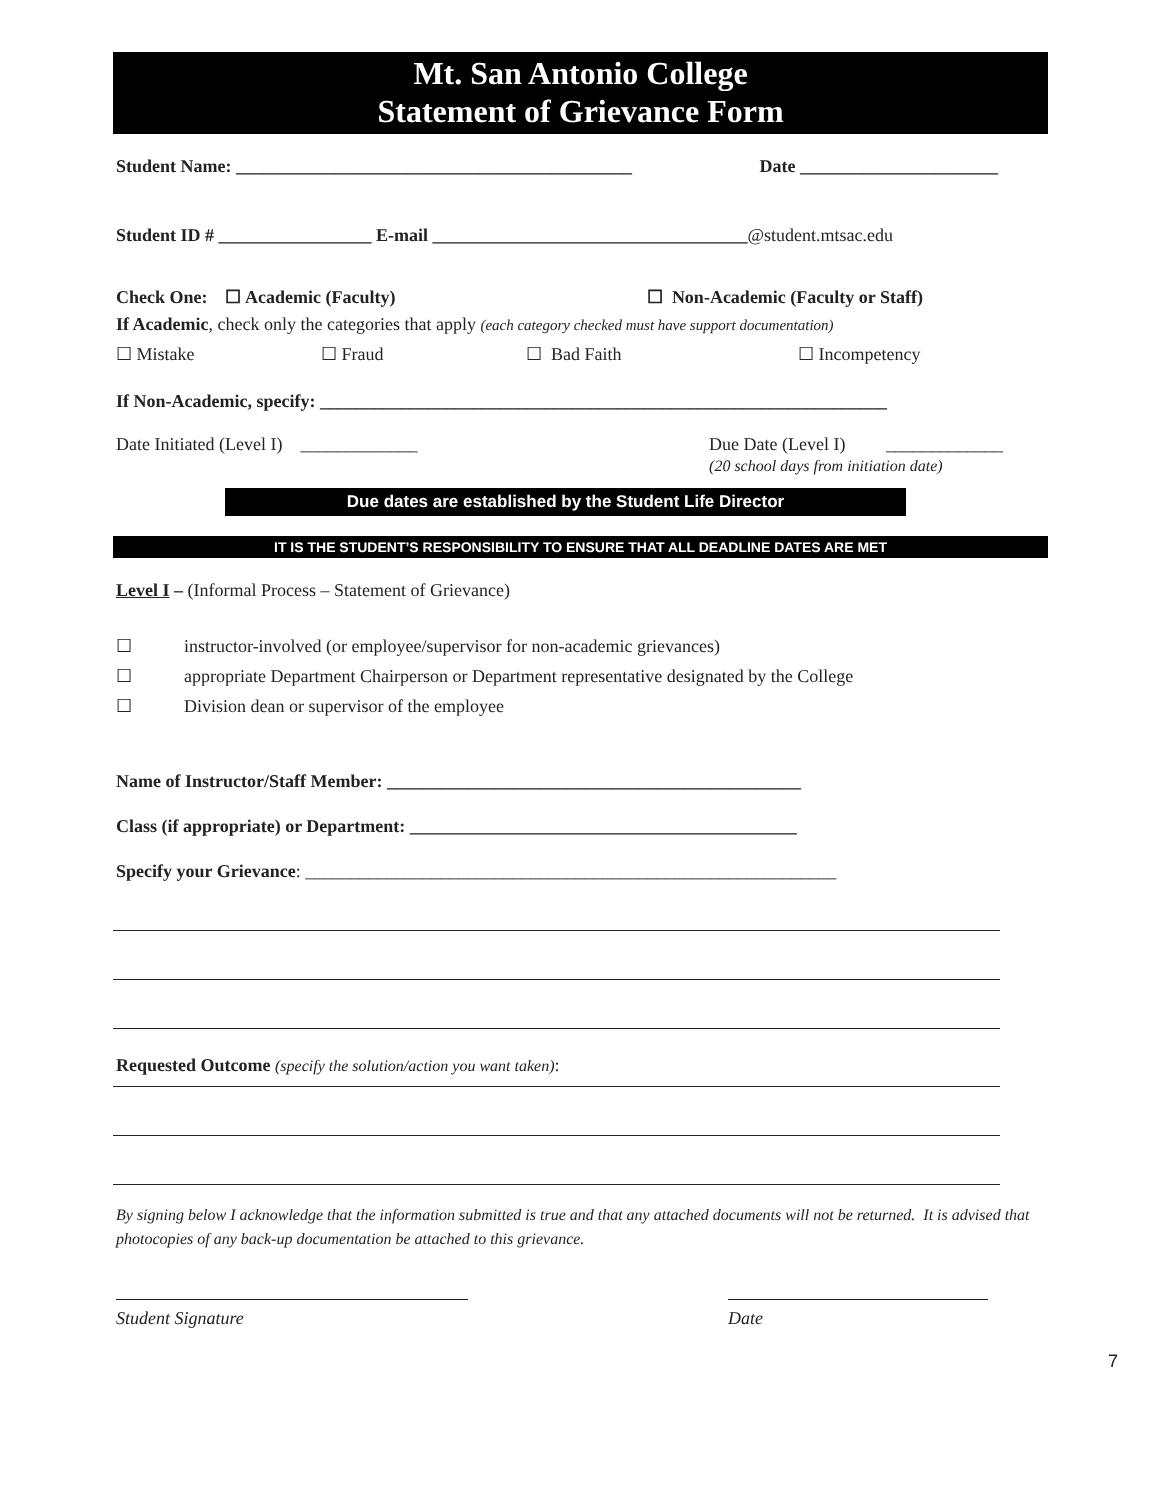Mt. San Antonio College
Statement of Grievance Form
Student Name: ____________________________________________ Date ______________________
Student ID # _________________ E-mail ___________________________________@student.mtsac.edu
Check One: ☐ Academic (Faculty) ☐ Non-Academic (Faculty or Staff)
If Academic, check only the categories that apply (each category checked must have support documentation)
☐ Mistake ☐ Fraud ☐ Bad Faith ☐ Incompetency
If Non-Academic, specify: _______________________________________________________________
Date Initiated (Level I) _____________ Due Date (Level I) _____________
(20 school days from initiation date)
Due dates are established by the Student Life Director
IT IS THE STUDENT’S RESPONSIBILITY TO ENSURE THAT ALL DEADLINE DATES ARE MET
Level I – (Informal Process – Statement of Grievance)
☐ instructor-involved (or employee/supervisor for non-academic grievances)
☐ appropriate Department Chairperson or Department representative designated by the College
☐ Division dean or supervisor of the employee
Name of Instructor/Staff Member: ______________________________________________
Class (if appropriate) or Department: ___________________________________________
Specify your Grievance: ___________________________________________________________
Requested Outcome (specify the solution/action you want taken):
By signing below I acknowledge that the information submitted is true and that any attached documents will not be returned. It is advised that photocopies of any back-up documentation be attached to this grievance.
Student Signature Date
7